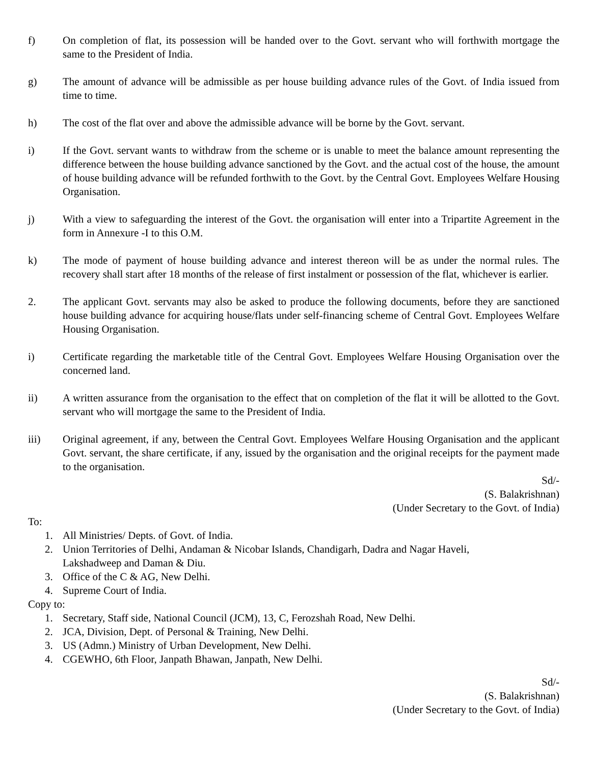f) On completion of flat, its possession will be handed over to the Govt. servant who will forthwith mortgage the same to the President of India.
g) The amount of advance will be admissible as per house building advance rules of the Govt. of India issued from time to time.
h) The cost of the flat over and above the admissible advance will be borne by the Govt. servant.
i) If the Govt. servant wants to withdraw from the scheme or is unable to meet the balance amount representing the difference between the house building advance sanctioned by the Govt. and the actual cost of the house, the amount of house building advance will be refunded forthwith to the Govt. by the Central Govt. Employees Welfare Housing Organisation.
j) With a view to safeguarding the interest of the Govt. the organisation will enter into a Tripartite Agreement in the form in Annexure -I to this O.M.
k) The mode of payment of house building advance and interest thereon will be as under the normal rules. The recovery shall start after 18 months of the release of first instalment or possession of the flat, whichever is earlier.
2. The applicant Govt. servants may also be asked to produce the following documents, before they are sanctioned house building advance for acquiring house/flats under self-financing scheme of Central Govt. Employees Welfare Housing Organisation.
i) Certificate regarding the marketable title of the Central Govt. Employees Welfare Housing Organisation over the concerned land.
ii) A written assurance from the organisation to the effect that on completion of the flat it will be allotted to the Govt. servant who will mortgage the same to the President of India.
iii) Original agreement, if any, between the Central Govt. Employees Welfare Housing Organisation and the applicant Govt. servant, the share certificate, if any, issued by the organisation and the original receipts for the payment made to the organisation.
Sd/-
(S. Balakrishnan)
(Under Secretary to the Govt. of India)
To:
1. All Ministries/ Depts. of Govt. of India.
2. Union Territories of Delhi, Andaman & Nicobar Islands, Chandigarh, Dadra and Nagar Haveli,
Lakshadweep and Daman & Diu.
3. Office of the C & AG, New Delhi.
4. Supreme Court of India.
Copy to:
1. Secretary, Staff side, National Council (JCM), 13, C, Ferozshah Road, New Delhi.
2. JCA, Division, Dept. of Personal & Training, New Delhi.
3. US (Admn.) Ministry of Urban Development, New Delhi.
4. CGEWHO, 6th Floor, Janpath Bhawan, Janpath, New Delhi.
Sd/-
(S. Balakrishnan)
(Under Secretary to the Govt. of India)